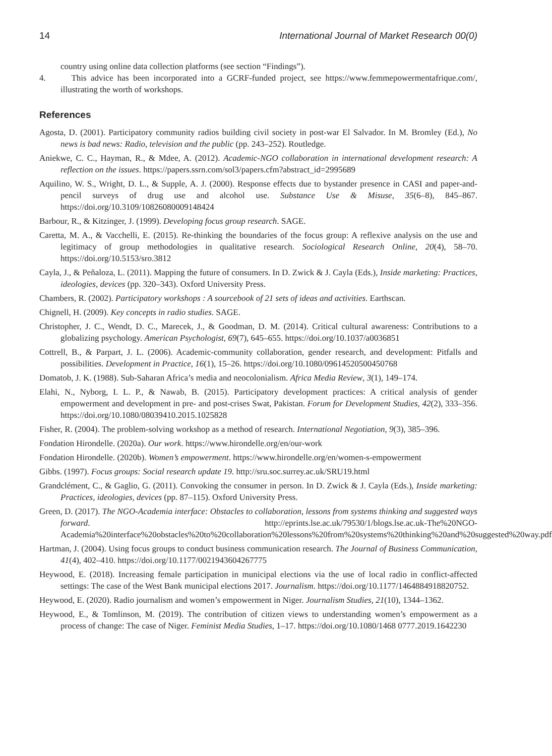14 International Journal of Market Research 00(0)
country using online data collection platforms (see section “Findings”).
4. This advice has been incorporated into a GCRF-funded project, see https://www.femmepowermentafrique.com/, illustrating the worth of workshops.
References
Agosta, D. (2001). Participatory community radios building civil society in post-war El Salvador. In M. Bromley (Ed.), No news is bad news: Radio, television and the public (pp. 243–252). Routledge.
Aniekwe, C. C., Hayman, R., & Mdee, A. (2012). Academic-NGO collaboration in international development research: A reflection on the issues. https://papers.ssrn.com/sol3/papers.cfm?abstract_id=2995689
Aquilino, W. S., Wright, D. L., & Supple, A. J. (2000). Response effects due to bystander presence in CASI and paper-and-pencil surveys of drug use and alcohol use. Substance Use & Misuse, 35(6–8), 845–867. https://doi.org/10.3109/10826080009148424
Barbour, R., & Kitzinger, J. (1999). Developing focus group research. SAGE.
Caretta, M. A., & Vacchelli, E. (2015). Re-thinking the boundaries of the focus group: A reflexive analysis on the use and legitimacy of group methodologies in qualitative research. Sociological Research Online, 20(4), 58–70. https://doi.org/10.5153/sro.3812
Cayla, J., & Peñaloza, L. (2011). Mapping the future of consumers. In D. Zwick & J. Cayla (Eds.), Inside marketing: Practices, ideologies, devices (pp. 320–343). Oxford University Press.
Chambers, R. (2002). Participatory workshops : A sourcebook of 21 sets of ideas and activities. Earthscan.
Chignell, H. (2009). Key concepts in radio studies. SAGE.
Christopher, J. C., Wendt, D. C., Marecek, J., & Goodman, D. M. (2014). Critical cultural awareness: Contributions to a globalizing psychology. American Psychologist, 69(7), 645–655. https://doi.org/10.1037/a0036851
Cottrell, B., & Parpart, J. L. (2006). Academic-community collaboration, gender research, and development: Pitfalls and possibilities. Development in Practice, 16(1), 15–26. https://doi.org/10.1080/09614520500450768
Domatob, J. K. (1988). Sub-Saharan Africa’s media and neocolonialism. Africa Media Review, 3(1), 149–174.
Elahi, N., Nyborg, I. L. P., & Nawab, B. (2015). Participatory development practices: A critical analysis of gender empowerment and development in pre- and post-crises Swat, Pakistan. Forum for Development Studies, 42(2), 333–356. https://doi.org/10.1080/08039410.2015.1025828
Fisher, R. (2004). The problem-solving workshop as a method of research. International Negotiation, 9(3), 385–396.
Fondation Hirondelle. (2020a). Our work. https://www.hirondelle.org/en/our-work
Fondation Hirondelle. (2020b). Women’s empowerment. https://www.hirondelle.org/en/women-s-empowerment
Gibbs. (1997). Focus groups: Social research update 19. http://sru.soc.surrey.ac.uk/SRU19.html
Grandclément, C., & Gaglio, G. (2011). Convoking the consumer in person. In D. Zwick & J. Cayla (Eds.), Inside marketing: Practices, ideologies, devices (pp. 87–115). Oxford University Press.
Green, D. (2017). The NGO-Academia interface: Obstacles to collaboration, lessons from systems thinking and suggested ways forward. http://eprints.lse.ac.uk/79530/1/blogs.lse.ac.uk-The%20NGO-Academia%20interface%20obstacles%20to%20collaboration%20lessons%20from%20systems%20thinking%20and%20suggested%20way.pdf
Hartman, J. (2004). Using focus groups to conduct business communication research. The Journal of Business Communication, 41(4), 402–410. https://doi.org/10.1177/0021943604267775
Heywood, E. (2018). Increasing female participation in municipal elections via the use of local radio in conflict-affected settings: The case of the West Bank municipal elections 2017. Journalism. https://doi.org/10.1177/1464884918820752.
Heywood, E. (2020). Radio journalism and women’s empowerment in Niger. Journalism Studies, 21(10), 1344–1362.
Heywood, E., & Tomlinson, M. (2019). The contribution of citizen views to understanding women’s empowerment as a process of change: The case of Niger. Feminist Media Studies, 1–17. https://doi.org/10.1080/1468 0777.2019.1642230